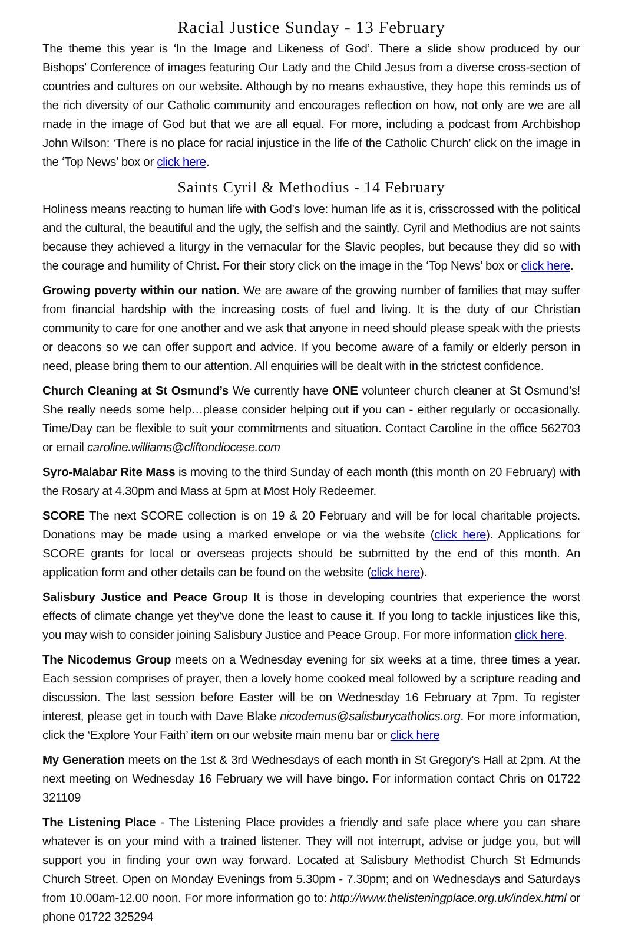Racial Justice Sunday - 13 February
The theme this year is ‘In the Image and Likeness of God’. There a slide show produced by our Bishops’ Conference of images featuring Our Lady and the Child Jesus from a diverse cross-section of countries and cultures on our website. Although by no means exhaustive, they hope this reminds us of the rich diversity of our Catholic community and encourages reflection on how, not only are we are all made in the image of God but that we are all equal. For more, including a podcast from Archbishop John Wilson: ‘There is no place for racial injustice in the life of the Catholic Church’ click on the image in the ‘Top News’ box or click here.
Saints Cyril & Methodius - 14 February
Holiness means reacting to human life with God’s love: human life as it is, crisscrossed with the political and the cultural, the beautiful and the ugly, the selfish and the saintly. Cyril and Methodius are not saints because they achieved a liturgy in the vernacular for the Slavic peoples, but because they did so with the courage and humility of Christ. For their story click on the image in the ‘Top News’ box or click here.
Growing poverty within our nation. We are aware of the growing number of families that may suffer from financial hardship with the increasing costs of fuel and living. It is the duty of our Christian community to care for one another and we ask that anyone in need should please speak with the priests or deacons so we can offer support and advice. If you become aware of a family or elderly person in need, please bring them to our attention. All enquiries will be dealt with in the strictest confidence.
Church Cleaning at St Osmund’s We currently have ONE volunteer church cleaner at St Osmund’s! She really needs some help…please consider helping out if you can - either regularly or occasionally. Time/Day can be flexible to suit your commitments and situation. Contact Caroline in the office 562703 or email caroline.williams@cliftondiocese.com
Syro-Malabar Rite Mass is moving to the third Sunday of each month (this month on 20 February) with the Rosary at 4.30pm and Mass at 5pm at Most Holy Redeemer.
SCORE The next SCORE collection is on 19 & 20 February and will be for local charitable projects. Donations may be made using a marked envelope or via the website (click here). Applications for SCORE grants for local or overseas projects should be submitted by the end of this month. An application form and other details can be found on the website (click here).
Salisbury Justice and Peace Group It is those in developing countries that experience the worst effects of climate change yet they’ve done the least to cause it. If you long to tackle injustices like this, you may wish to consider joining Salisbury Justice and Peace Group. For more information click here.
The Nicodemus Group meets on a Wednesday evening for six weeks at a time, three times a year. Each session comprises of prayer, then a lovely home cooked meal followed by a scripture reading and discussion. The last session before Easter will be on Wednesday 16 February at 7pm. To register interest, please get in touch with Dave Blake nicodemus@salisburycatholics.org. For more information, click the ‘Explore Your Faith’ item on our website main menu bar or click here
My Generation meets on the 1st & 3rd Wednesdays of each month in St Gregory's Hall at 2pm. At the next meeting on Wednesday 16 February we will have bingo. For information contact Chris on 01722 321109
The Listening Place - The Listening Place provides a friendly and safe place where you can share whatever is on your mind with a trained listener. They will not interrupt, advise or judge you, but will support you in finding your own way forward. Located at Salisbury Methodist Church St Edmunds Church Street. Open on Monday Evenings from 5.30pm - 7.30pm; and on Wednesdays and Saturdays from 10.00am-12.00 noon. For more information go to: http://www.thelisteningplace.org.uk/index.html or phone 01722 325294